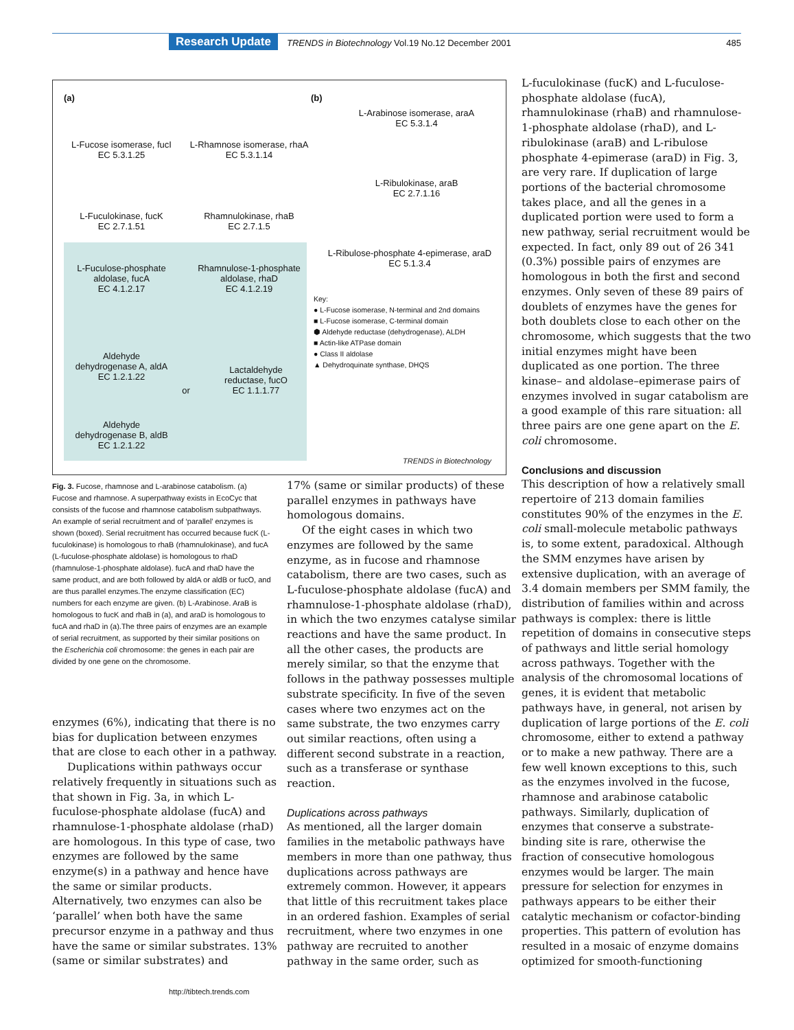Research Update TRENDS in Biotechnology Vol.19 No.12 December 2001 485
(a) (b)
L-Fucose isomerase, fucI
EC 5.3.1.25
L-Rhamnose isomerase, rhaA
EC 5.3.1.14
L-Fuculokinase, fucK
EC 2.7.1.51
Rhamnulokinase, rhaB
EC 2.7.1.5
L-Fuculose-phosphate
aldolase, fucA
EC 4.1.2.17
Rhamnulose-1-phosphate
aldolase, rhaD
EC 4.1.2.19
Aldehyde
dehydrogenase A, aldA
EC 1.2.1.22
or
Lactaldehyde
reductase, fucO
EC 1.1.1.77
Aldehyde
dehydrogenase B, aldB
EC 1.2.1.22
L-Arabinose isomerase, araA
EC 5.3.1.4
L-Ribulokinase, araB
EC 2.7.1.16
L-Ribulose-phosphate 4-epimerase, araD
EC 5.1.3.4
Key:
● L-Fucose isomerase, N-terminal and 2nd domains
■ L-Fucose isomerase, C-terminal domain
⬢ Aldehyde reductase (dehydrogenase), ALDH
■ Actin-like ATPase domain
● Class II aldolase
▲ Dehydroquinate synthase, DHQS
TRENDS in Biotechnology
Fig. 3. Fucose, rhamnose and L-arabinose catabolism. (a) Fucose and rhamnose. A superpathway exists in EcoCyc that consists of the fucose and rhamnose catabolism subpathways. An example of serial recruitment and of ‘parallel’ enzymes is shown (boxed). Serial recruitment has occurred because fucK (L-fuculokinase) is homologous to rhaB (rhamnulokinase), and fucA (L-fuculose-phosphate aldolase) is homologous to rhaD (rhamnulose-1-phosphate aldolase). fucA and rhaD have the same product, and are both followed by aldA or aldB or fucO, and are thus parallel enzymes.The enzyme classification (EC) numbers for each enzyme are given. (b) L-Arabinose. AraB is homologous to fucK and rhaB in (a), and araD is homologous to fucA and rhaD in (a).The three pairs of enzymes are an example of serial recruitment, as supported by their similar positions on the Escherichia coli chromosome: the genes in each pair are divided by one gene on the chromosome.
enzymes (6%), indicating that there is no bias for duplication between enzymes that are close to each other in a pathway.
Duplications within pathways occur relatively frequently in situations such as that shown in Fig. 3a, in which L-fuculose-phosphate aldolase (fucA) and rhamnulose-1-phosphate aldolase (rhaD) are homologous. In this type of case, two enzymes are followed by the same enzyme(s) in a pathway and hence have the same or similar products. Alternatively, two enzymes can also be ‘parallel’ when both have the same precursor enzyme in a pathway and thus have the same or similar substrates. 13% (same or similar substrates) and
17% (same or similar products) of these parallel enzymes in pathways have homologous domains.
Of the eight cases in which two enzymes are followed by the same enzyme, as in fucose and rhamnose catabolism, there are two cases, such as L-fuculose-phosphate aldolase (fucA) and rhamnulose-1-phosphate aldolase (rhaD), in which the two enzymes catalyse similar reactions and have the same product. In all the other cases, the products are merely similar, so that the enzyme that follows in the pathway possesses multiple substrate specificity. In five of the seven cases where two enzymes act on the same substrate, the two enzymes carry out similar reactions, often using a different second substrate in a reaction, such as a transferase or synthase reaction.
Duplications across pathways
As mentioned, all the larger domain families in the metabolic pathways have members in more than one pathway, thus duplications across pathways are extremely common. However, it appears that little of this recruitment takes place in an ordered fashion. Examples of serial recruitment, where two enzymes in one pathway are recruited to another pathway in the same order, such as
L-fuculokinase (fucK) and L-fuculose-phosphate aldolase (fucA), rhamnulokinase (rhaB) and rhamnulose-1-phosphate aldolase (rhaD), and L-ribulokinase (araB) and L-ribulose phosphate 4-epimerase (araD) in Fig. 3, are very rare. If duplication of large portions of the bacterial chromosome takes place, and all the genes in a duplicated portion were used to form a new pathway, serial recruitment would be expected. In fact, only 89 out of 26 341 (0.3%) possible pairs of enzymes are homologous in both the first and second enzymes. Only seven of these 89 pairs of doublets of enzymes have the genes for both doublets close to each other on the chromosome, which suggests that the two initial enzymes might have been duplicated as one portion. The three kinase– and aldolase–epimerase pairs of enzymes involved in sugar catabolism are a good example of this rare situation: all three pairs are one gene apart on the E. coli chromosome.
Conclusions and discussion
This description of how a relatively small repertoire of 213 domain families constitutes 90% of the enzymes in the E. coli small-molecule metabolic pathways is, to some extent, paradoxical. Although the SMM enzymes have arisen by extensive duplication, with an average of 3.4 domain members per SMM family, the distribution of families within and across pathways is complex: there is little repetition of domains in consecutive steps of pathways and little serial homology across pathways. Together with the analysis of the chromosomal locations of genes, it is evident that metabolic pathways have, in general, not arisen by duplication of large portions of the E. coli chromosome, either to extend a pathway or to make a new pathway. There are a few well known exceptions to this, such as the enzymes involved in the fucose, rhamnose and arabinose catabolic pathways. Similarly, duplication of enzymes that conserve a substrate-binding site is rare, otherwise the fraction of consecutive homologous enzymes would be larger. The main pressure for selection for enzymes in pathways appears to be either their catalytic mechanism or cofactor-binding properties. This pattern of evolution has resulted in a mosaic of enzyme domains optimized for smooth-functioning
http://tibtech.trends.com